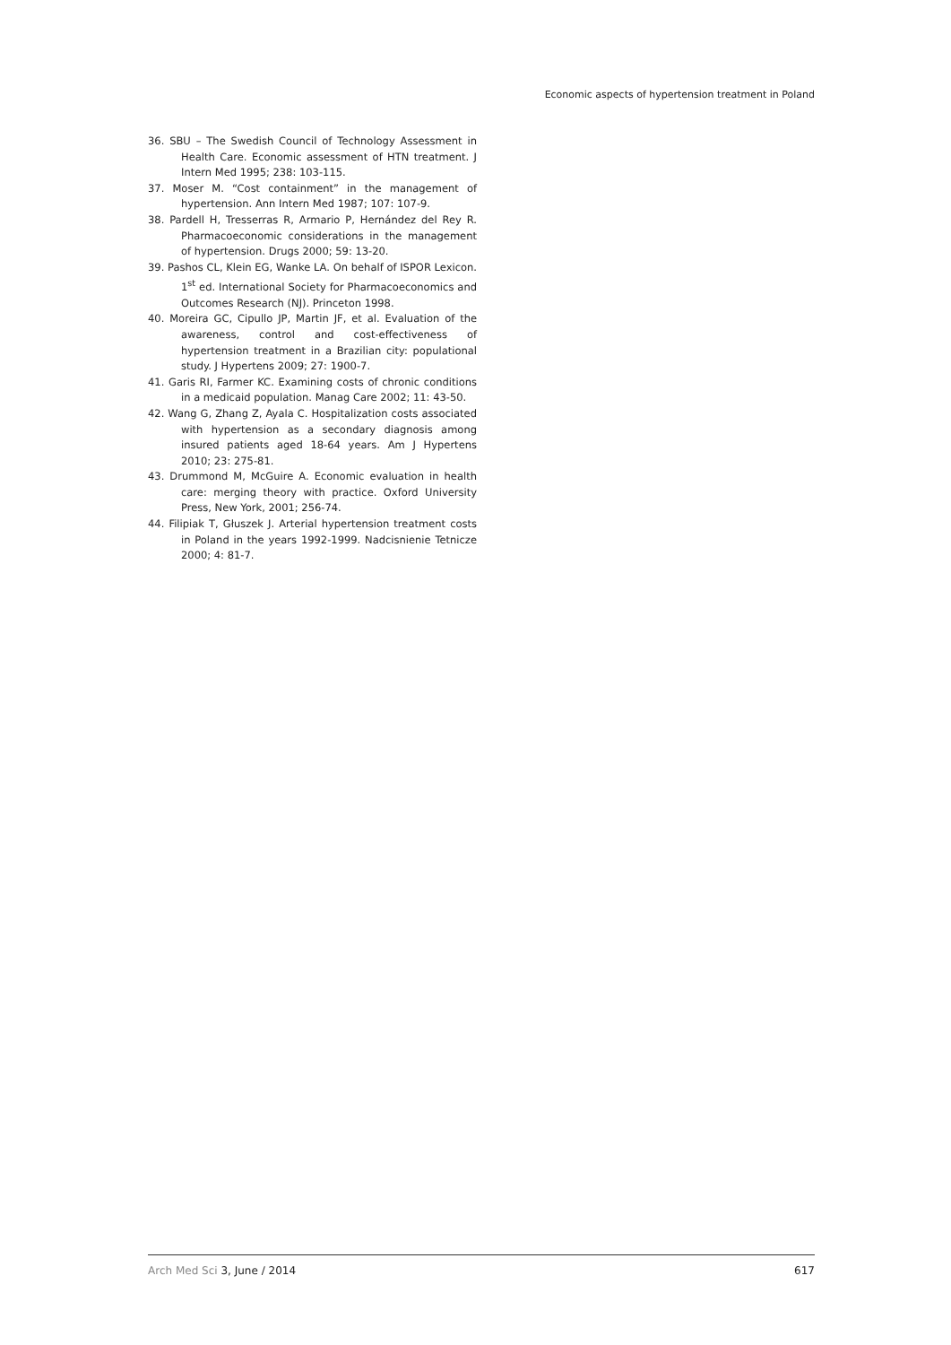Economic aspects of hypertension treatment in Poland
36. SBU – The Swedish Council of Technology Assessment in Health Care. Economic assessment of HTN treatment. J Intern Med 1995; 238: 103-115.
37. Moser M. “Cost containment” in the management of hypertension. Ann Intern Med 1987; 107: 107-9.
38. Pardell H, Tresserras R, Armario P, Hernández del Rey R. Pharmacoeconomic considerations in the management of hypertension. Drugs 2000; 59: 13-20.
39. Pashos CL, Klein EG, Wanke LA. On behalf of ISPOR Lexicon. 1<sup>st</sup> ed. International Society for Pharmacoeconomics and Outcomes Research (NJ). Princeton 1998.
40. Moreira GC, Cipullo JP, Martin JF, et al. Evaluation of the awareness, control and cost-effectiveness of hypertension treatment in a Brazilian city: populational study. J Hypertens 2009; 27: 1900-7.
41. Garis RI, Farmer KC. Examining costs of chronic conditions in a medicaid population. Manag Care 2002; 11: 43-50.
42. Wang G, Zhang Z, Ayala C. Hospitalization costs associated with hypertension as a secondary diagnosis among insured patients aged 18-64 years. Am J Hypertens 2010; 23: 275-81.
43. Drummond M, McGuire A. Economic evaluation in health care: merging theory with practice. Oxford University Press, New York, 2001; 256-74.
44. Filipiak T, Głuszek J. Arterial hypertension treatment costs in Poland in the years 1992-1999. Nadcisnienie Tetnicze 2000; 4: 81-7.
Arch Med Sci 3, June / 2014 617